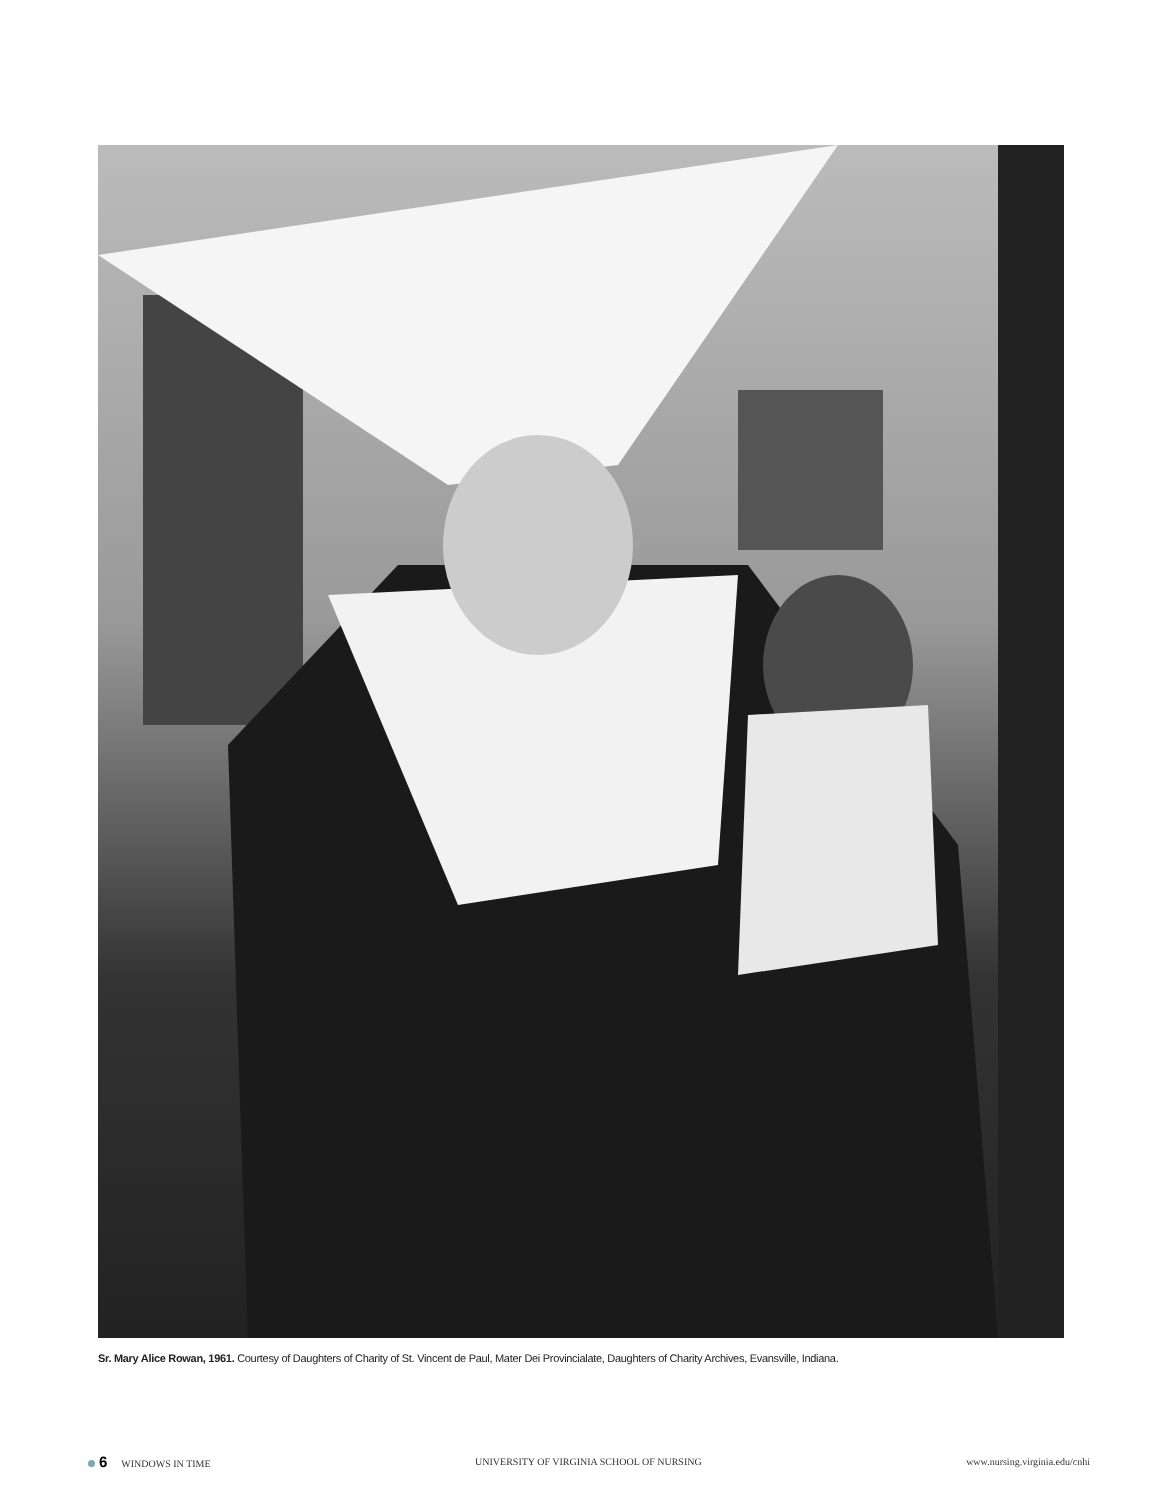Sr. Mary Alice Rowan, 1961. Courtesy of Daughters of Charity of St. Vincent de Paul, Mater Dei Provincialate, Daughters of Charity Archives, Evansville, Indiana.
6 WINDOWS IN TIME
UNIVERSITY OF VIRGINIA SCHOOL OF NURSING
www.nursing.virginia.edu/cnhi